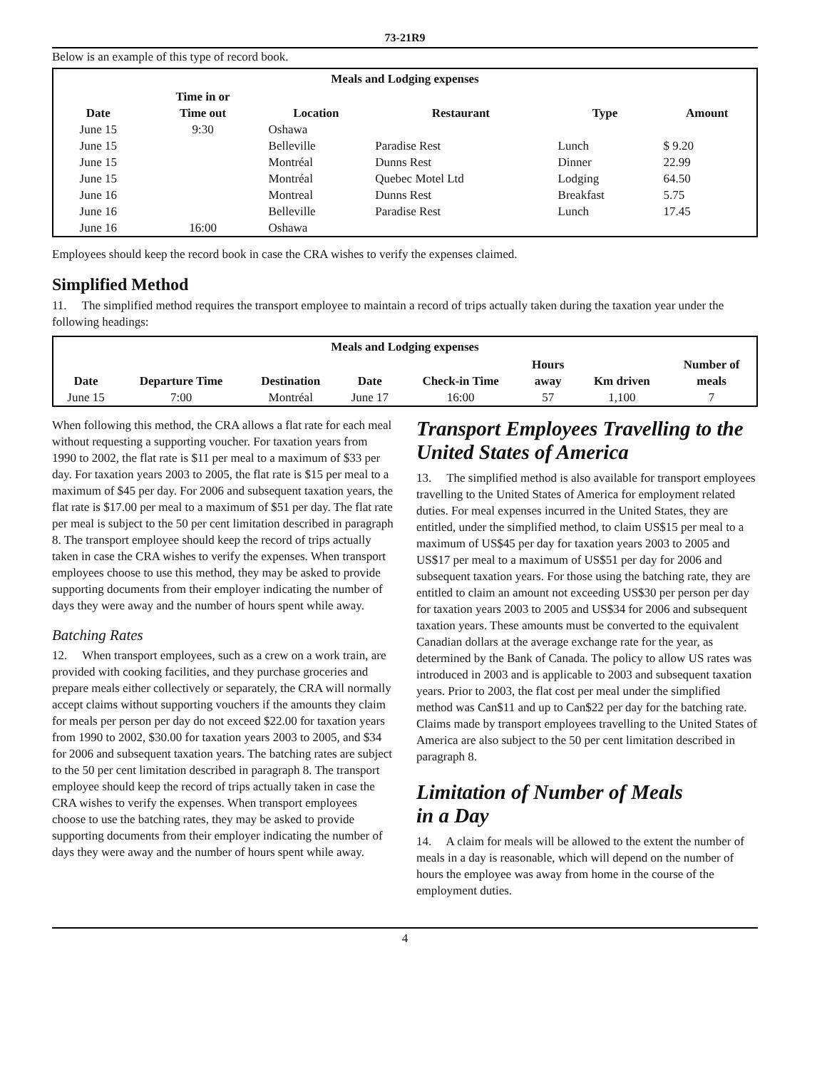73-21R9
Below is an example of this type of record book.
| Meals and Lodging expenses | | | | | |
| --- | --- | --- | --- | --- | --- |
| Date | Time in or Time out | Location | Restaurant | Type | Amount |
| June 15 | 9:30 | Oshawa | | | |
| June 15 | | Belleville | Paradise Rest | Lunch | $ 9.20 |
| June 15 | | Montréal | Dunns Rest | Dinner | 22.99 |
| June 15 | | Montréal | Quebec Motel Ltd | Lodging | 64.50 |
| June 16 | | Montreal | Dunns Rest | Breakfast | 5.75 |
| June 16 | | Belleville | Paradise Rest | Lunch | 17.45 |
| June 16 | 16:00 | Oshawa | | | |
Employees should keep the record book in case the CRA wishes to verify the expenses claimed.
Simplified Method
11. The simplified method requires the transport employee to maintain a record of trips actually taken during the taxation year under the following headings:
| Meals and Lodging expenses | | | | | | | |
| --- | --- | --- | --- | --- | --- | --- | --- |
| Date | Departure Time | Destination | Date | Check-in Time | Hours away | Km driven | Number of meals |
| June 15 | 7:00 | Montréal | June 17 | 16:00 | 57 | 1,100 | 7 |
When following this method, the CRA allows a flat rate for each meal without requesting a supporting voucher. For taxation years from 1990 to 2002, the flat rate is $11 per meal to a maximum of $33 per day. For taxation years 2003 to 2005, the flat rate is $15 per meal to a maximum of $45 per day. For 2006 and subsequent taxation years, the flat rate is $17.00 per meal to a maximum of $51 per day. The flat rate per meal is subject to the 50 per cent limitation described in paragraph 8. The transport employee should keep the record of trips actually taken in case the CRA wishes to verify the expenses. When transport employees choose to use this method, they may be asked to provide supporting documents from their employer indicating the number of days they were away and the number of hours spent while away.
Batching Rates
12. When transport employees, such as a crew on a work train, are provided with cooking facilities, and they purchase groceries and prepare meals either collectively or separately, the CRA will normally accept claims without supporting vouchers if the amounts they claim for meals per person per day do not exceed $22.00 for taxation years from 1990 to 2002, $30.00 for taxation years 2003 to 2005, and $34 for 2006 and subsequent taxation years. The batching rates are subject to the 50 per cent limitation described in paragraph 8. The transport employee should keep the record of trips actually taken in case the CRA wishes to verify the expenses. When transport employees choose to use the batching rates, they may be asked to provide supporting documents from their employer indicating the number of days they were away and the number of hours spent while away.
Transport Employees Travelling to the United States of America
13. The simplified method is also available for transport employees travelling to the United States of America for employment related duties. For meal expenses incurred in the United States, they are entitled, under the simplified method, to claim US$15 per meal to a maximum of US$45 per day for taxation years 2003 to 2005 and US$17 per meal to a maximum of US$51 per day for 2006 and subsequent taxation years. For those using the batching rate, they are entitled to claim an amount not exceeding US$30 per person per day for taxation years 2003 to 2005 and US$34 for 2006 and subsequent taxation years. These amounts must be converted to the equivalent Canadian dollars at the average exchange rate for the year, as determined by the Bank of Canada. The policy to allow US rates was introduced in 2003 and is applicable to 2003 and subsequent taxation years. Prior to 2003, the flat cost per meal under the simplified method was Can$11 and up to Can$22 per day for the batching rate. Claims made by transport employees travelling to the United States of America are also subject to the 50 per cent limitation described in paragraph 8.
Limitation of Number of Meals
in a Day
14. A claim for meals will be allowed to the extent the number of meals in a day is reasonable, which will depend on the number of hours the employee was away from home in the course of the employment duties.
4